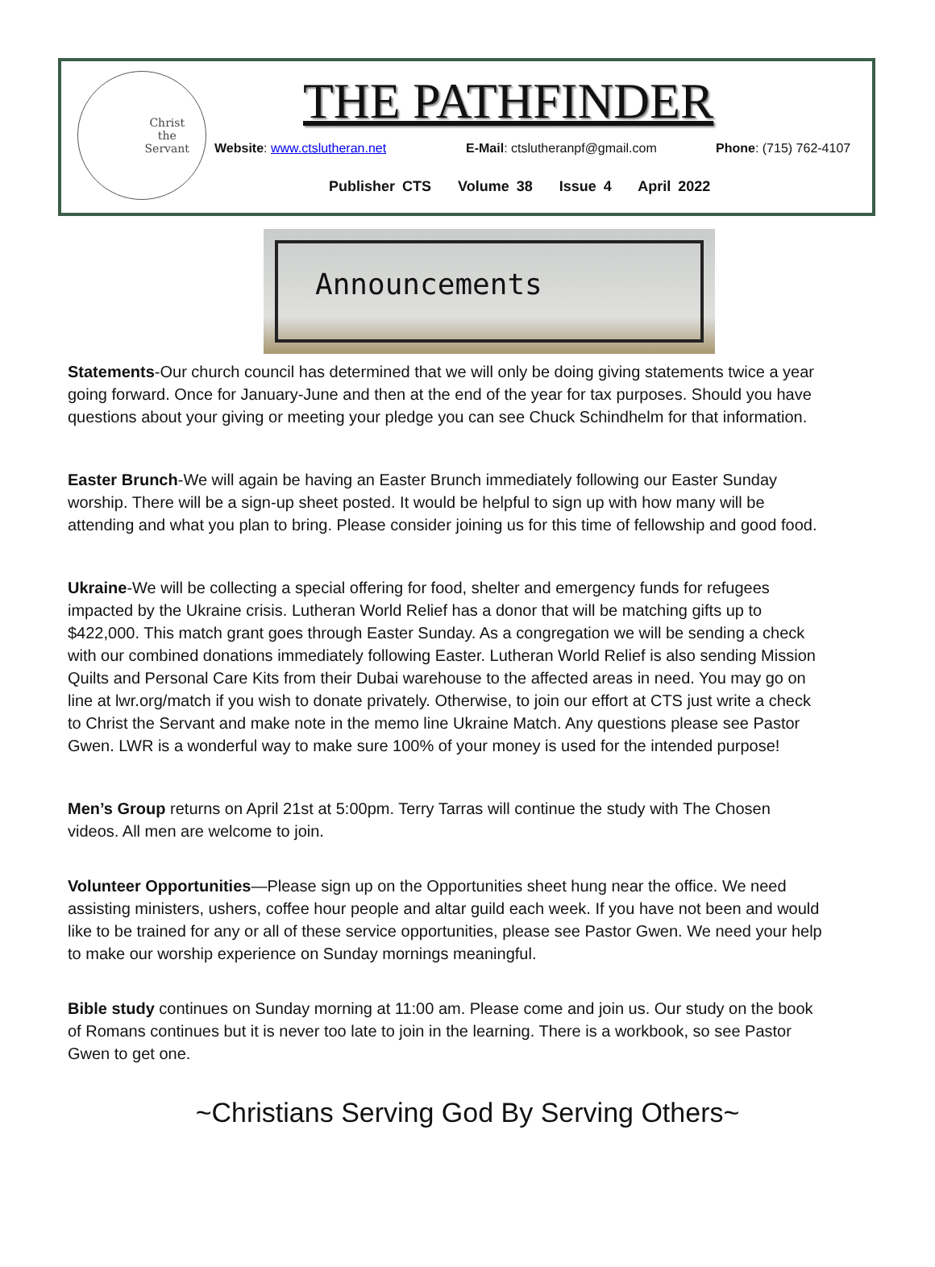Christ
the
Servant
THE PATHFINDER
Website: www.ctslutheran.net E-Mail: ctslutheranpf@gmail.com Phone: (715) 762-4107
Publisher CTS Volume 38 Issue 4 April 2022
Announcements
Statements-Our church council has determined that we will only be doing giving statements twice a year going forward. Once for January-June and then at the end of the year for tax purposes. Should you have questions about your giving or meeting your pledge you can see Chuck Schindhelm for that information.
Easter Brunch-We will again be having an Easter Brunch immediately following our Easter Sunday worship. There will be a sign-up sheet posted. It would be helpful to sign up with how many will be attending and what you plan to bring. Please consider joining us for this time of fellowship and good food.
Ukraine-We will be collecting a special offering for food, shelter and emergency funds for refugees impacted by the Ukraine crisis. Lutheran World Relief has a donor that will be matching gifts up to $422,000. This match grant goes through Easter Sunday. As a congregation we will be sending a check with our combined donations immediately following Easter. Lutheran World Relief is also sending Mission Quilts and Personal Care Kits from their Dubai warehouse to the affected areas in need. You may go on line at lwr.org/match if you wish to donate privately. Otherwise, to join our effort at CTS just write a check to Christ the Servant and make note in the memo line Ukraine Match. Any questions please see Pastor Gwen. LWR is a wonderful way to make sure 100% of your money is used for the intended purpose!
Men’s Group returns on April 21st at 5:00pm. Terry Tarras will continue the study with The Chosen videos. All men are welcome to join.
Volunteer Opportunities—Please sign up on the Opportunities sheet hung near the office. We need assisting ministers, ushers, coffee hour people and altar guild each week. If you have not been and would like to be trained for any or all of these service opportunities, please see Pastor Gwen. We need your help to make our worship experience on Sunday mornings meaningful.
Bible study continues on Sunday morning at 11:00 am. Please come and join us. Our study on the book of Romans continues but it is never too late to join in the learning. There is a workbook, so see Pastor Gwen to get one.
~Christians Serving God By Serving Others~